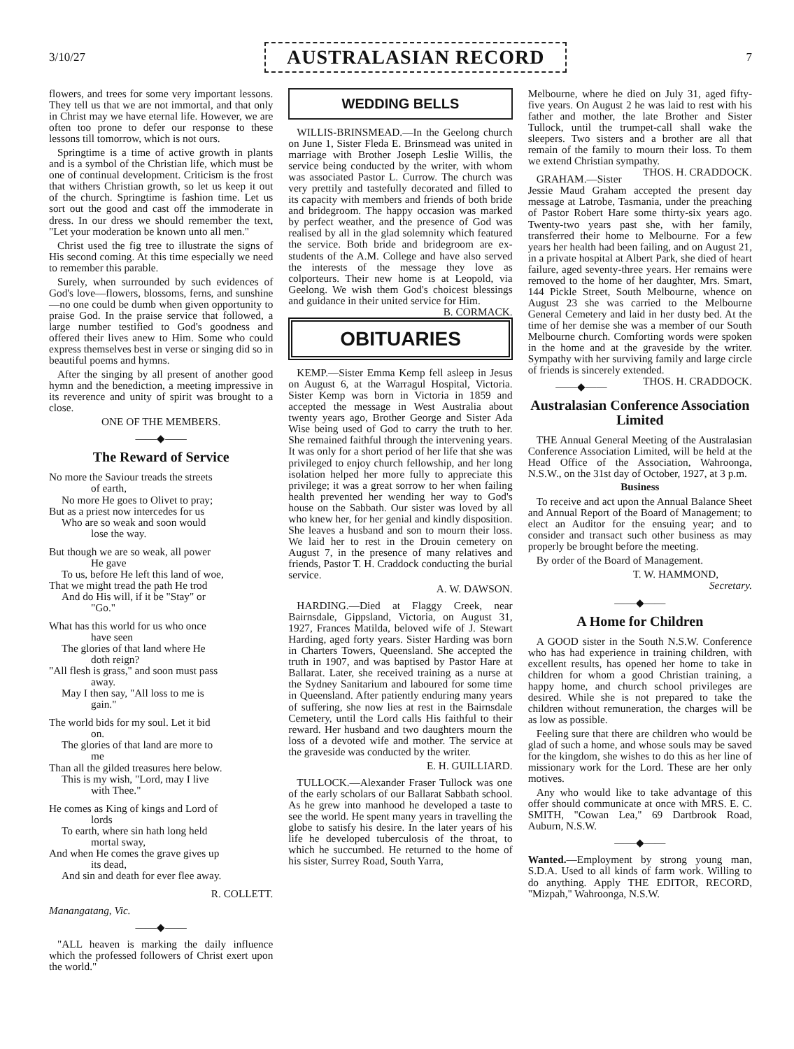3/10/27 AUSTRALASIAN RECORD 7
flowers, and trees for some very important lessons. They tell us that we are not immortal, and that only in Christ may we have eternal life. However, we are often too prone to defer our response to these lessons till tomorrow, which is not ours.
Springtime is a time of active growth in plants and is a symbol of the Christian life, which must be one of continual development. Criticism is the frost that withers Christian growth, so let us keep it out of the church. Springtime is fashion time. Let us sort out the good and cast off the immoderate in dress. In our dress we should remember the text, "Let your moderation be known unto all men."
Christ used the fig tree to illustrate the signs of His second coming. At this time especially we need to remember this parable.
Surely, when surrounded by such evidences of God's love—flowers, blossoms, ferns, and sunshine—no one could be dumb when given opportunity to praise God. In the praise service that followed, a large number testified to God's goodness and offered their lives anew to Him. Some who could express themselves best in verse or singing did so in beautiful poems and hymns.
After the singing by all present of another good hymn and the benediction, a meeting impressive in its reverence and unity of spirit was brought to a close.
ONE OF THE MEMBERS.
——◆——
The Reward of Service
No more the Saviour treads the streets
of earth,
No more He goes to Olivet to pray;
But as a priest now intercedes for us
Who are so weak and soon would
lose the way.
But though we are so weak, all power
He gave
To us, before He left this land of woe,
That we might tread the path He trod
And do His will, if it be "Stay" or
"Go."
What has this world for us who once
have seen
The glories of that land where He
doth reign?
"All flesh is grass," and soon must pass
away.
May I then say, "All loss to me is
gain."
The world bids for my soul. Let it bid
on.
The glories of that land are more to
me
Than all the gilded treasures here below.
This is my wish, "Lord, may I live
with Thee."
He comes as King of kings and Lord of
lords
To earth, where sin hath long held
mortal sway,
And when He comes the grave gives up
its dead,
And sin and death for ever flee away.
R. COLLETT.
Manangatang, Vic.
——◆——
"ALL heaven is marking the daily influence which the professed followers of Christ exert upon the world."
WEDDING BELLS
WILLIS-BRINSMEAD.—In the Geelong church on June 1, Sister Fleda E. Brinsmead was united in marriage with Brother Joseph Leslie Willis, the service being conducted by the writer, with whom was associated Pastor L. Currow. The church was very prettily and tastefully decorated and filled to its capacity with members and friends of both bride and bridegroom. The happy occasion was marked by perfect weather, and the presence of God was realised by all in the glad solemnity which featured the service. Both bride and bridegroom are ex-students of the A.M. College and have also served the interests of the message they love as colporteurs. Their new home is at Leopold, via Geelong. We wish them God's choicest blessings and guidance in their united service for Him. B. CORMACK.
OBITUARIES
KEMP.—Sister Emma Kemp fell asleep in Jesus on August 6, at the Warragul Hospital, Victoria. Sister Kemp was born in Victoria in 1859 and accepted the message in West Australia about twenty years ago, Brother George and Sister Ada Wise being used of God to carry the truth to her. She remained faithful through the intervening years. It was only for a short period of her life that she was privileged to enjoy church fellowship, and her long isolation helped her more fully to appreciate this privilege; it was a great sorrow to her when failing health prevented her wending her way to God's house on the Sabbath. Our sister was loved by all who knew her, for her genial and kindly disposition. She leaves a husband and son to mourn their loss. We laid her to rest in the Drouin cemetery on August 7, in the presence of many relatives and friends, Pastor T. H. Craddock conducting the burial service.
A. W. DAWSON.
HARDING.—Died at Flaggy Creek, near Bairnsdale, Gippsland, Victoria, on August 31, 1927, Frances Matilda, beloved wife of J. Stewart Harding, aged forty years. Sister Harding was born in Charters Towers, Queensland. She accepted the truth in 1907, and was baptised by Pastor Hare at Ballarat. Later, she received training as a nurse at the Sydney Sanitarium and laboured for some time in Queensland. After patiently enduring many years of suffering, she now lies at rest in the Bairnsdale Cemetery, until the Lord calls His faithful to their reward. Her husband and two daughters mourn the loss of a devoted wife and mother. The service at the graveside was conducted by the writer.
E. H. GUILLIARD.
TULLOCK.—Alexander Fraser Tullock was one of the early scholars of our Ballarat Sabbath school. As he grew into manhood he developed a taste to see the world. He spent many years in travelling the globe to satisfy his desire. In the later years of his life he developed tuberculosis of the throat, to which he succumbed. He returned to the home of his sister, Surrey Road, South Yarra,
Melbourne, where he died on July 31, aged fifty-five years. On August 2 he was laid to rest with his father and mother, the late Brother and Sister Tullock, until the trumpet-call shall wake the sleepers. Two sisters and a brother are all that remain of the family to mourn their loss. To them we extend Christian sympathy. THOS. H. CRADDOCK.
GRAHAM.—Sister Jessie Maud Graham accepted the present day message at Latrobe, Tasmania, under the preaching of Pastor Robert Hare some thirty-six years ago. Twenty-two years past she, with her family, transferred their home to Melbourne. For a few years her health had been failing, and on August 21, in a private hospital at Albert Park, she died of heart failure, aged seventy-three years. Her remains were removed to the home of her daughter, Mrs. Smart, 144 Pickle Street, South Melbourne, whence on August 23 she was carried to the Melbourne General Cemetery and laid in her dusty bed. At the time of her demise she was a member of our South Melbourne church. Comforting words were spoken in the home and at the graveside by the writer. Sympathy with her surviving family and large circle of friends is sincerely extended. THOS. H. CRADDOCK.
——◆——
Australasian Conference Association Limited
THE Annual General Meeting of the Australasian Conference Association Limited, will be held at the Head Office of the Association, Wahroonga, N.S.W., on the 31st day of October, 1927, at 3 p.m.
Business
To receive and act upon the Annual Balance Sheet and Annual Report of the Board of Management; to elect an Auditor for the ensuing year; and to consider and transact such other business as may properly be brought before the meeting.
By order of the Board of Management.
T. W. HAMMOND,
Secretary.
——◆——
A Home for Children
A GOOD sister in the South N.S.W. Conference who has had experience in training children, with excellent results, has opened her home to take in children for whom a good Christian training, a happy home, and church school privileges are desired. While she is not prepared to take the children without remuneration, the charges will be as low as possible.
Feeling sure that there are children who would be glad of such a home, and whose souls may be saved for the kingdom, she wishes to do this as her line of missionary work for the Lord. These are her only motives.
Any who would like to take advantage of this offer should communicate at once with MRS. E. C. SMITH, "Cowan Lea," 69 Dartbrook Road, Auburn, N.S.W.
——◆——
Wanted.—Employment by strong young man, S.D.A. Used to all kinds of farm work. Willing to do anything. Apply THE EDITOR, RECORD, "Mizpah," Wahroonga, N.S.W.